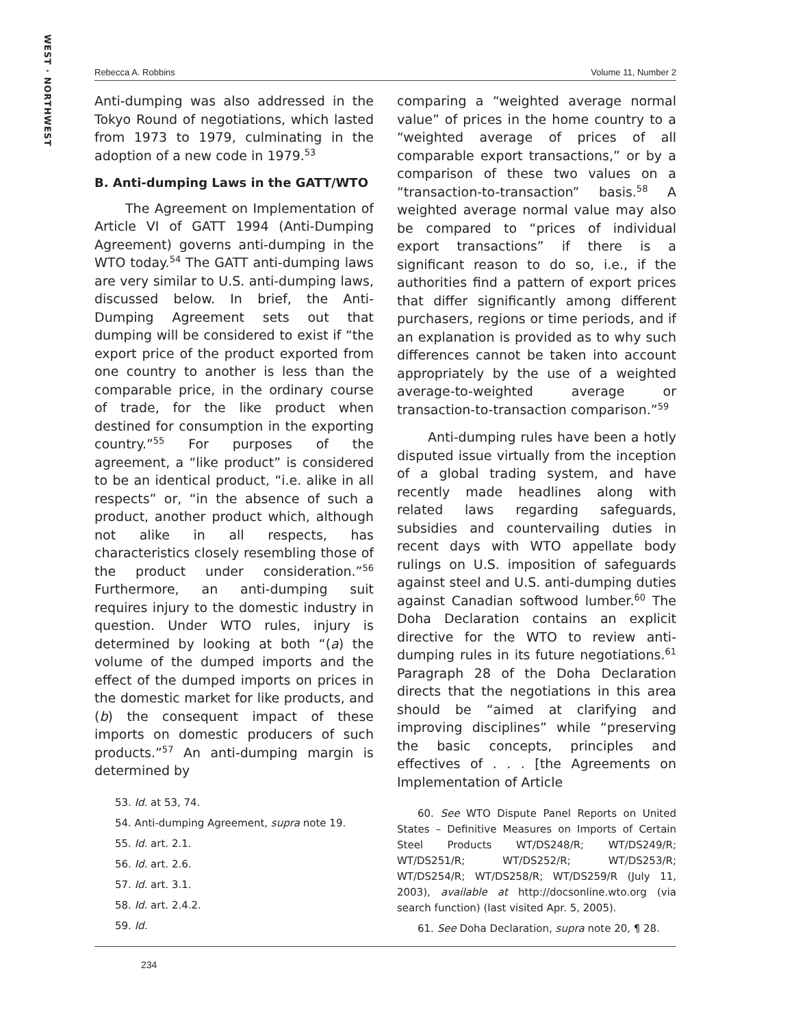WEST · NORTHWEST
Rebecca A. Robbins Volume 11, Number 2
Anti-dumping was also addressed in the Tokyo Round of negotiations, which lasted from 1973 to 1979, culminating in the adoption of a new code in 1979.<sup>53</sup>
B. Anti-dumping Laws in the GATT/WTO
The Agreement on Implementation of Article VI of GATT 1994 (Anti-Dumping Agreement) governs anti-dumping in the WTO today.<sup>54</sup> The GATT anti-dumping laws are very similar to U.S. anti-dumping laws, discussed below. In brief, the Anti-Dumping Agreement sets out that dumping will be considered to exist if “the export price of the product exported from one country to another is less than the comparable price, in the ordinary course of trade, for the like product when destined for consumption in the exporting country.”<sup>55</sup> For purposes of the agreement, a “like product” is considered to be an identical product, “i.e. alike in all respects” or, “in the absence of such a product, another product which, although not alike in all respects, has characteristics closely resembling those of the product under consideration.”<sup>56</sup> Furthermore, an anti-dumping suit requires injury to the domestic industry in question. Under WTO rules, injury is determined by looking at both “(a) the volume of the dumped imports and the effect of the dumped imports on prices in the domestic market for like products, and (b) the consequent impact of these imports on domestic producers of such products.”<sup>57</sup> An anti-dumping margin is determined by
53. Id. at 53, 74.
54. Anti-dumping Agreement, supra note 19.
55. Id. art. 2.1.
56. Id. art. 2.6.
57. Id. art. 3.1.
58. Id. art. 2.4.2.
59. Id.
comparing a “weighted average normal value” of prices in the home country to a “weighted average of prices of all comparable export transactions,” or by a comparison of these two values on a “transaction-to-transaction” basis.<sup>58</sup> A weighted average normal value may also be compared to “prices of individual export transactions” if there is a significant reason to do so, i.e., if the authorities find a pattern of export prices that differ significantly among different purchasers, regions or time periods, and if an explanation is provided as to why such differences cannot be taken into account appropriately by the use of a weighted average-to-weighted average or transaction-to-transaction comparison.”<sup>59</sup>
Anti-dumping rules have been a hotly disputed issue virtually from the inception of a global trading system, and have recently made headlines along with related laws regarding safeguards, subsidies and countervailing duties in recent days with WTO appellate body rulings on U.S. imposition of safeguards against steel and U.S. anti-dumping duties against Canadian softwood lumber.<sup>60</sup> The Doha Declaration contains an explicit directive for the WTO to review anti-dumping rules in its future negotiations.<sup>61</sup> Paragraph 28 of the Doha Declaration directs that the negotiations in this area should be “aimed at clarifying and improving disciplines” while “preserving the basic concepts, principles and effectives of . . . [the Agreements on Implementation of Article
60. See WTO Dispute Panel Reports on United States – Definitive Measures on Imports of Certain Steel Products WT/DS248/R; WT/DS249/R; WT/DS251/R; WT/DS252/R; WT/DS253/R; WT/DS254/R; WT/DS258/R; WT/DS259/R (July 11, 2003), available at http://docsonline.wto.org (via search function) (last visited Apr. 5, 2005).
61. See Doha Declaration, supra note 20, ¶ 28.
234